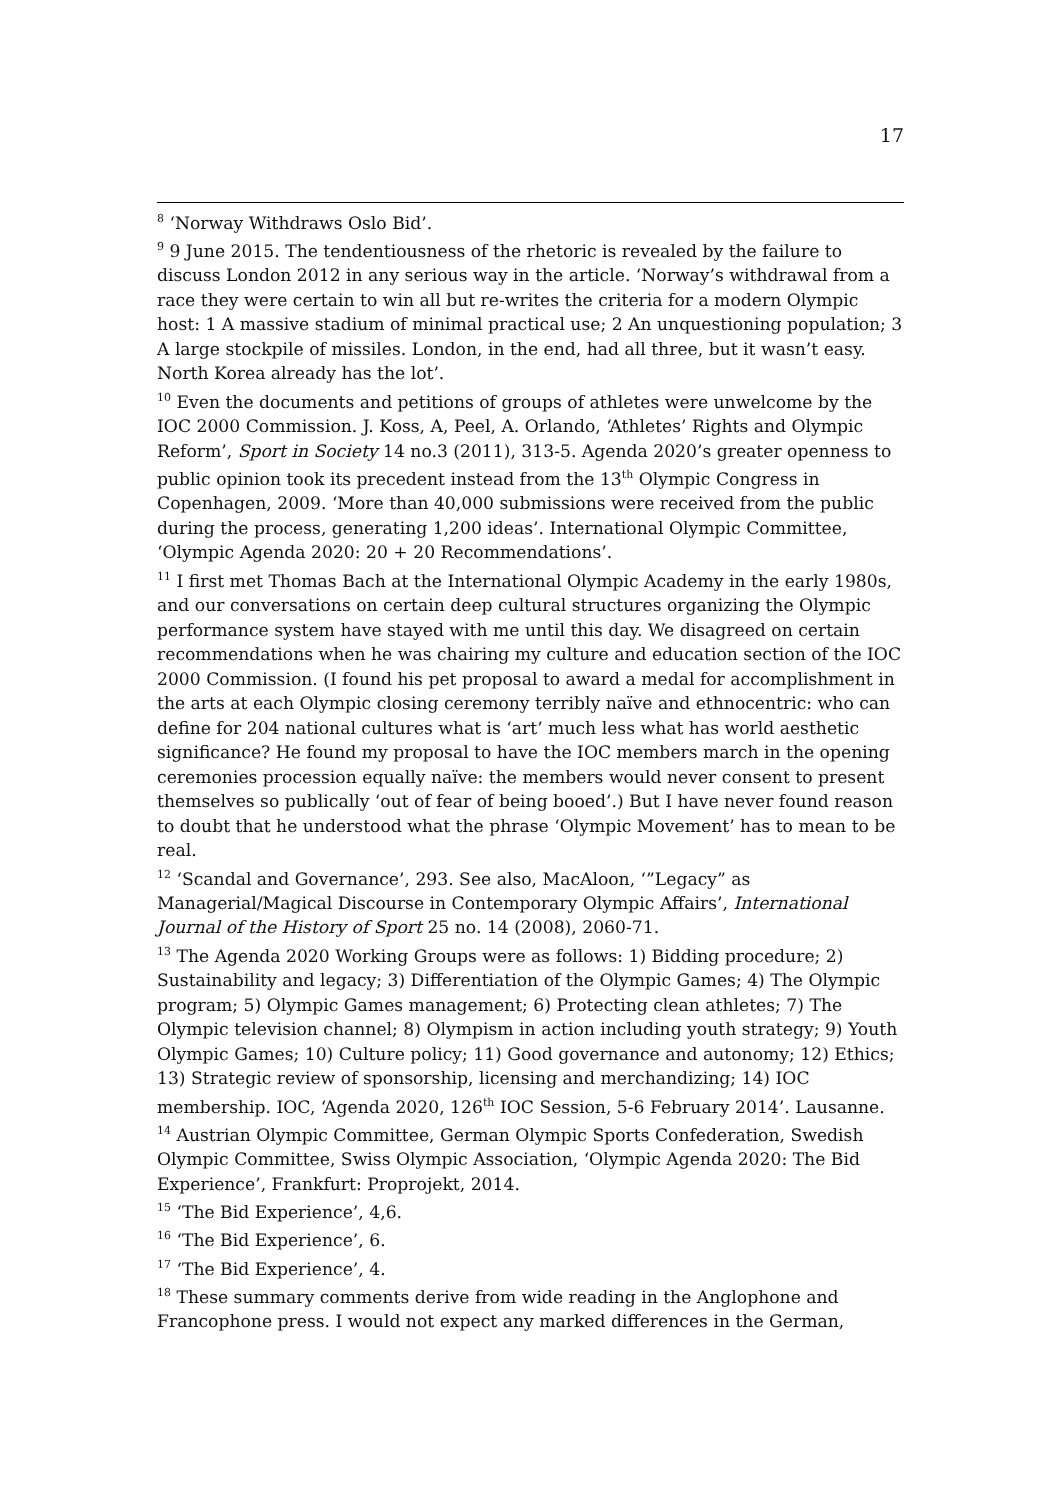17
<sup>8</sup> ‘Norway Withdraws Oslo Bid’.
<sup>9</sup> 9 June 2015. The tendentiousness of the rhetoric is revealed by the failure to discuss London 2012 in any serious way in the article. ‘Norway’s withdrawal from a race they were certain to win all but re-writes the criteria for a modern Olympic host: 1 A massive stadium of minimal practical use; 2 An unquestioning population; 3 A large stockpile of missiles. London, in the end, had all three, but it wasn’t easy. North Korea already has the lot’.
<sup>10</sup> Even the documents and petitions of groups of athletes were unwelcome by the IOC 2000 Commission. J. Koss, A, Peel, A. Orlando, ‘Athletes’ Rights and Olympic Reform’, Sport in Society 14 no.3 (2011), 313-5. Agenda 2020’s greater openness to public opinion took its precedent instead from the 13<sup>th</sup> Olympic Congress in Copenhagen, 2009. ‘More than 40,000 submissions were received from the public during the process, generating 1,200 ideas’. International Olympic Committee, ‘Olympic Agenda 2020: 20 + 20 Recommendations’.
<sup>11</sup> I first met Thomas Bach at the International Olympic Academy in the early 1980s, and our conversations on certain deep cultural structures organizing the Olympic performance system have stayed with me until this day. We disagreed on certain recommendations when he was chairing my culture and education section of the IOC 2000 Commission. (I found his pet proposal to award a medal for accomplishment in the arts at each Olympic closing ceremony terribly naïve and ethnocentric: who can define for 204 national cultures what is ‘art’ much less what has world aesthetic significance? He found my proposal to have the IOC members march in the opening ceremonies procession equally naïve: the members would never consent to present themselves so publically ‘out of fear of being booed’.) But I have never found reason to doubt that he understood what the phrase ‘Olympic Movement’ has to mean to be real.
<sup>12</sup> ‘Scandal and Governance’, 293. See also, MacAloon, ‘”Legacy” as Managerial/Magical Discourse in Contemporary Olympic Affairs’, International Journal of the History of Sport 25 no. 14 (2008), 2060-71.
<sup>13</sup> The Agenda 2020 Working Groups were as follows: 1) Bidding procedure; 2) Sustainability and legacy; 3) Differentiation of the Olympic Games; 4) The Olympic program; 5) Olympic Games management; 6) Protecting clean athletes; 7) The Olympic television channel; 8) Olympism in action including youth strategy; 9) Youth Olympic Games; 10) Culture policy; 11) Good governance and autonomy; 12) Ethics; 13) Strategic review of sponsorship, licensing and merchandizing; 14) IOC membership. IOC, ‘Agenda 2020, 126<sup>th</sup> IOC Session, 5-6 February 2014’. Lausanne.
<sup>14</sup> Austrian Olympic Committee, German Olympic Sports Confederation, Swedish Olympic Committee, Swiss Olympic Association, ‘Olympic Agenda 2020: The Bid Experience’, Frankfurt: Proprojekt, 2014.
<sup>15</sup> ‘The Bid Experience’, 4,6.
<sup>16</sup> ‘The Bid Experience’, 6.
<sup>17</sup> ‘The Bid Experience’, 4.
<sup>18</sup> These summary comments derive from wide reading in the Anglophone and Francophone press. I would not expect any marked differences in the German,